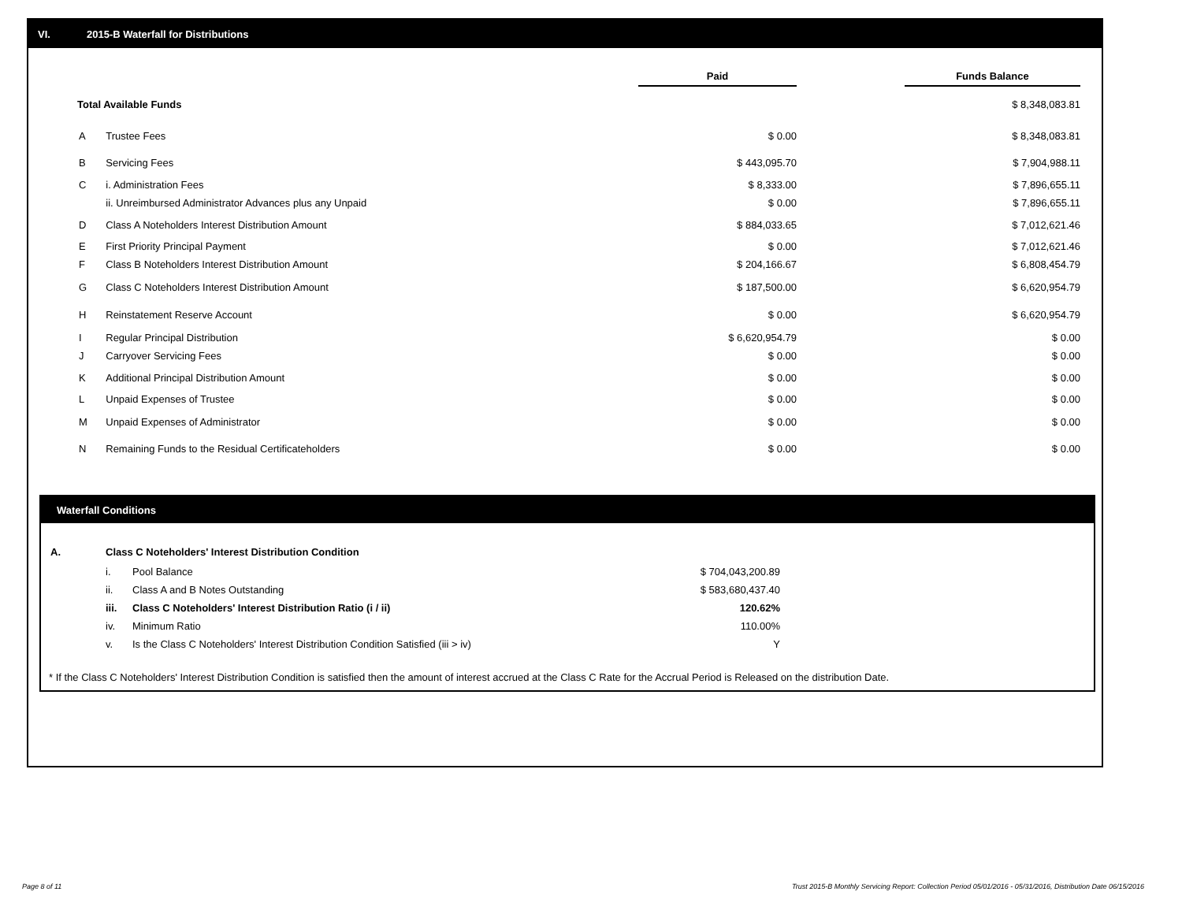VI. 2015-B Waterfall for Distributions
| | | Paid | | Funds Balance |
| Total Available Funds | | | | $ 8,348,083.81 |
| A | Trustee Fees | $ 0.00 | | $ 8,348,083.81 |
| B | Servicing Fees | $ 443,095.70 | | $ 7,904,988.11 |
| C | i. Administration Fees | $ 8,333.00 | | $ 7,896,655.11 |
| | ii. Unreimbursed Administrator Advances plus any Unpaid | $ 0.00 | | $ 7,896,655.11 |
| D | Class A Noteholders Interest Distribution Amount | $ 884,033.65 | | $ 7,012,621.46 |
| E | First Priority Principal Payment | $ 0.00 | | $ 7,012,621.46 |
| F | Class B Noteholders Interest Distribution Amount | $ 204,166.67 | | $ 6,808,454.79 |
| G | Class C Noteholders Interest Distribution Amount | $ 187,500.00 | | $ 6,620,954.79 |
| H | Reinstatement Reserve Account | $ 0.00 | | $ 6,620,954.79 |
| I | Regular Principal Distribution | $ 6,620,954.79 | | $ 0.00 |
| J | Carryover Servicing Fees | $ 0.00 | | $ 0.00 |
| K | Additional Principal Distribution Amount | $ 0.00 | | $ 0.00 |
| L | Unpaid Expenses of Trustee | $ 0.00 | | $ 0.00 |
| M | Unpaid Expenses of Administrator | $ 0.00 | | $ 0.00 |
| N | Remaining Funds to the Residual Certificateholders | $ 0.00 | | $ 0.00 |
Waterfall Conditions
| A. | Class C Noteholders' Interest Distribution Condition | | |
| | i. | Pool Balance | $ 704,043,200.89 |
| | ii. | Class A and B Notes Outstanding | $ 583,680,437.40 |
| | iii. | Class C Noteholders' Interest Distribution Ratio (i / ii) | 120.62% |
| | iv. | Minimum Ratio | 110.00% |
| | v. | Is the Class C Noteholders' Interest Distribution Condition Satisfied (iii > iv) | Y |
* If the Class C Noteholders' Interest Distribution Condition is satisfied then the amount of interest accrued at the Class C Rate for the Accrual Period is Released on the distribution Date.
Page 8 of 11
Trust 2015-B Monthly Servicing Report: Collection Period 05/01/2016 - 05/31/2016, Distribution Date 06/15/2016